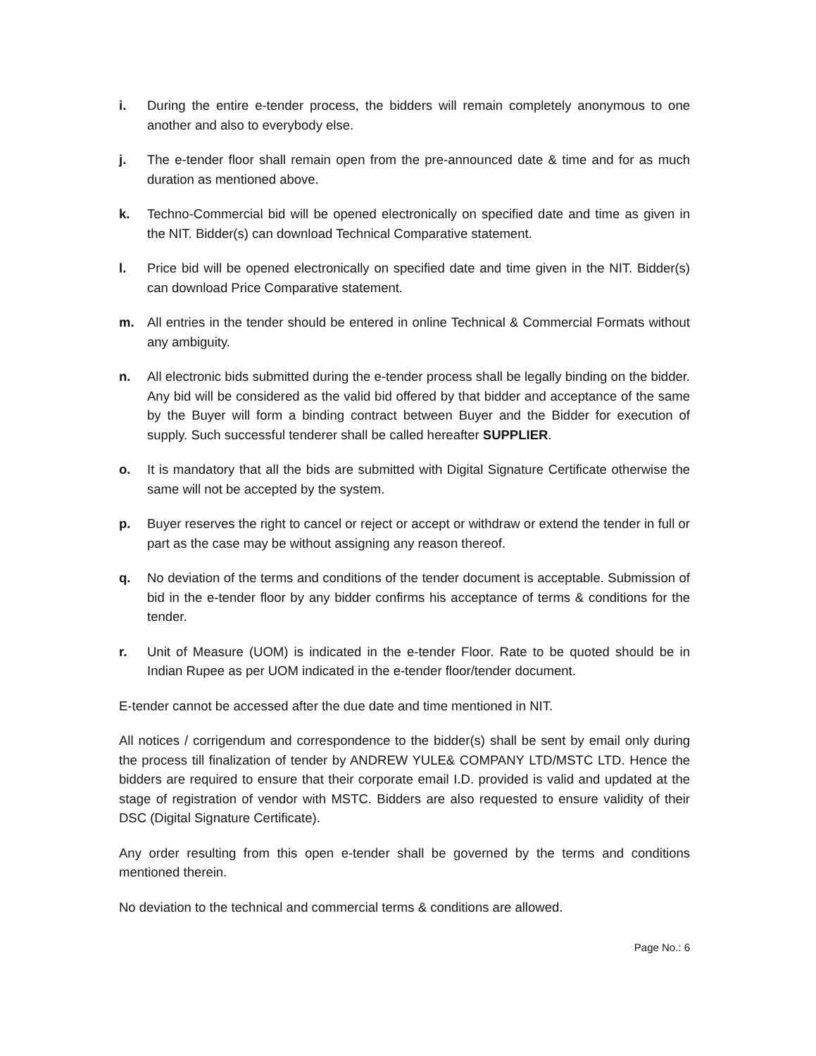i. During the entire e-tender process, the bidders will remain completely anonymous to one another and also to everybody else.
j. The e-tender floor shall remain open from the pre-announced date & time and for as much duration as mentioned above.
k. Techno-Commercial bid will be opened electronically on specified date and time as given in the NIT. Bidder(s) can download Technical Comparative statement.
l. Price bid will be opened electronically on specified date and time given in the NIT. Bidder(s) can download Price Comparative statement.
m. All entries in the tender should be entered in online Technical & Commercial Formats without any ambiguity.
n. All electronic bids submitted during the e-tender process shall be legally binding on the bidder. Any bid will be considered as the valid bid offered by that bidder and acceptance of the same by the Buyer will form a binding contract between Buyer and the Bidder for execution of supply. Such successful tenderer shall be called hereafter SUPPLIER.
o. It is mandatory that all the bids are submitted with Digital Signature Certificate otherwise the same will not be accepted by the system.
p. Buyer reserves the right to cancel or reject or accept or withdraw or extend the tender in full or part as the case may be without assigning any reason thereof.
q. No deviation of the terms and conditions of the tender document is acceptable. Submission of bid in the e-tender floor by any bidder confirms his acceptance of terms & conditions for the tender.
r. Unit of Measure (UOM) is indicated in the e-tender Floor. Rate to be quoted should be in Indian Rupee as per UOM indicated in the e-tender floor/tender document.
E-tender cannot be accessed after the due date and time mentioned in NIT.
All notices / corrigendum and correspondence to the bidder(s) shall be sent by email only during the process till finalization of tender by ANDREW YULE& COMPANY LTD/MSTC LTD. Hence the bidders are required to ensure that their corporate email I.D. provided is valid and updated at the stage of registration of vendor with MSTC. Bidders are also requested to ensure validity of their DSC (Digital Signature Certificate).
Any order resulting from this open e-tender shall be governed by the terms and conditions mentioned therein.
No deviation to the technical and commercial terms & conditions are allowed.
Page No.: 6